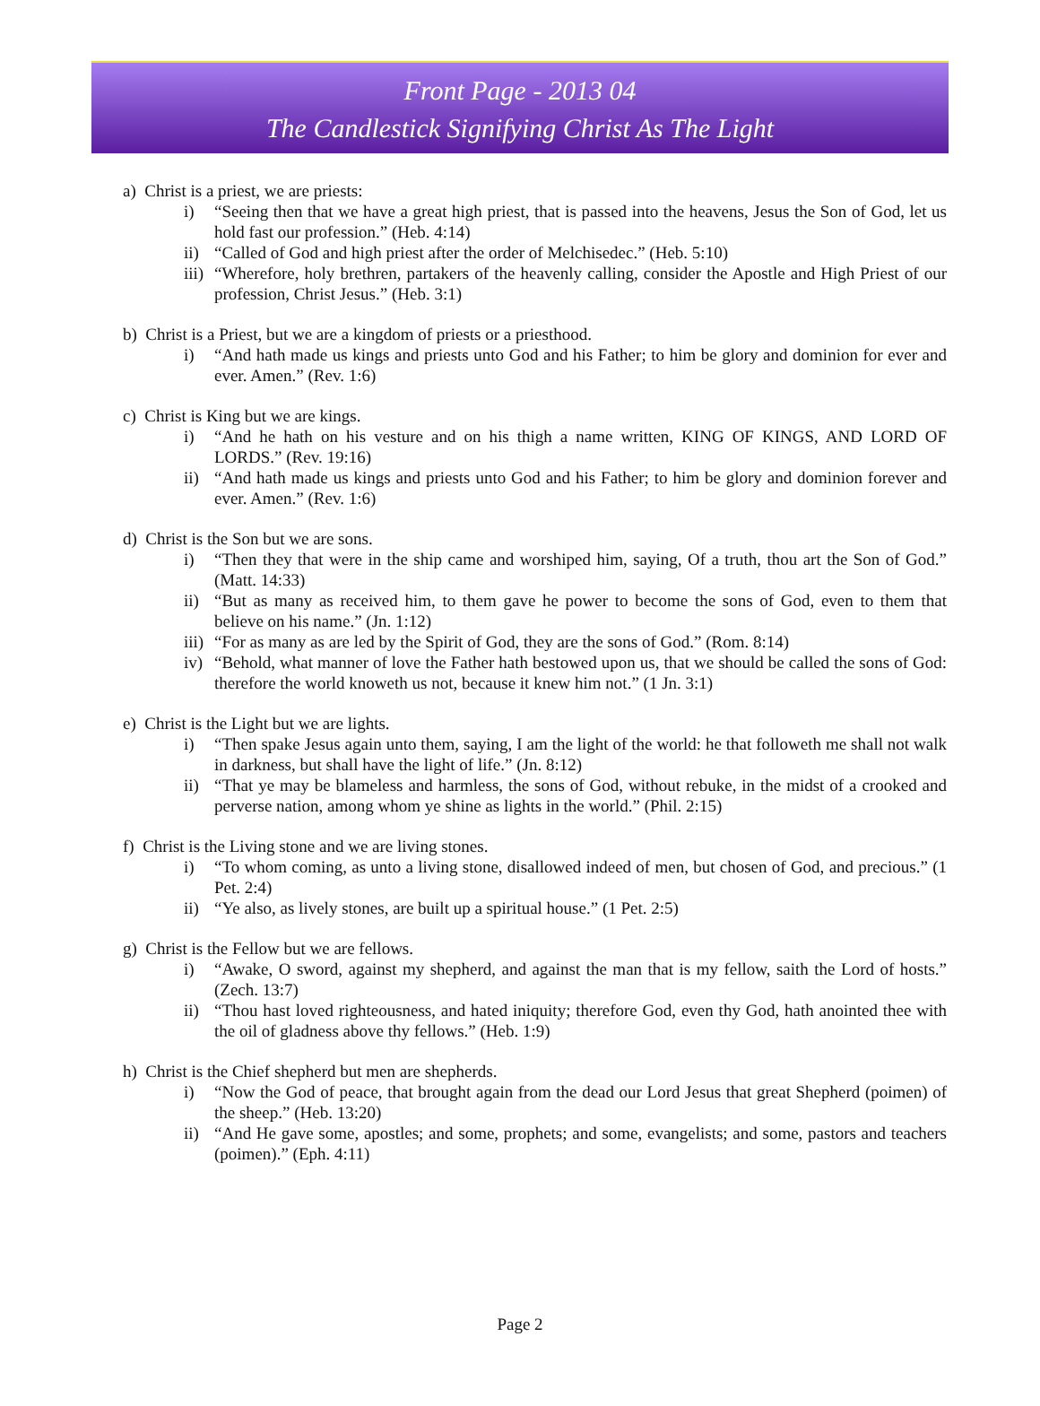Front Page - 2013 04
The Candlestick Signifying Christ As The Light
a) Christ is a priest, we are priests:
i) “Seeing then that we have a great high priest, that is passed into the heavens, Jesus the Son of God, let us hold fast our profession.” (Heb. 4:14)
ii) “Called of God and high priest after the order of Melchisedec.” (Heb. 5:10)
iii) “Wherefore, holy brethren, partakers of the heavenly calling, consider the Apostle and High Priest of our profession, Christ Jesus.” (Heb. 3:1)
b) Christ is a Priest, but we are a kingdom of priests or a priesthood.
i) “And hath made us kings and priests unto God and his Father; to him be glory and dominion for ever and ever. Amen.” (Rev. 1:6)
c) Christ is King but we are kings.
i) “And he hath on his vesture and on his thigh a name written, KING OF KINGS, AND LORD OF LORDS.” (Rev. 19:16)
ii) “And hath made us kings and priests unto God and his Father; to him be glory and dominion forever and ever. Amen.” (Rev. 1:6)
d) Christ is the Son but we are sons.
i) “Then they that were in the ship came and worshiped him, saying, Of a truth, thou art the Son of God.” (Matt. 14:33)
ii) “But as many as received him, to them gave he power to become the sons of God, even to them that believe on his name.” (Jn. 1:12)
iii) “For as many as are led by the Spirit of God, they are the sons of God.” (Rom. 8:14)
iv) “Behold, what manner of love the Father hath bestowed upon us, that we should be called the sons of God: therefore the world knoweth us not, because it knew him not.” (1 Jn. 3:1)
e) Christ is the Light but we are lights.
i) “Then spake Jesus again unto them, saying, I am the light of the world: he that followeth me shall not walk in darkness, but shall have the light of life.” (Jn. 8:12)
ii) “That ye may be blameless and harmless, the sons of God, without rebuke, in the midst of a crooked and perverse nation, among whom ye shine as lights in the world.” (Phil. 2:15)
f) Christ is the Living stone and we are living stones.
i) “To whom coming, as unto a living stone, disallowed indeed of men, but chosen of God, and precious.” (1 Pet. 2:4)
ii) “Ye also, as lively stones, are built up a spiritual house.” (1 Pet. 2:5)
g) Christ is the Fellow but we are fellows.
i) “Awake, O sword, against my shepherd, and against the man that is my fellow, saith the Lord of hosts.” (Zech. 13:7)
ii) “Thou hast loved righteousness, and hated iniquity; therefore God, even thy God, hath anointed thee with the oil of gladness above thy fellows.” (Heb. 1:9)
h) Christ is the Chief shepherd but men are shepherds.
i) “Now the God of peace, that brought again from the dead our Lord Jesus that great Shepherd (poimen) of the sheep.” (Heb. 13:20)
ii) “And He gave some, apostles; and some, prophets; and some, evangelists; and some, pastors and teachers (poimen).” (Eph. 4:11)
Page 2